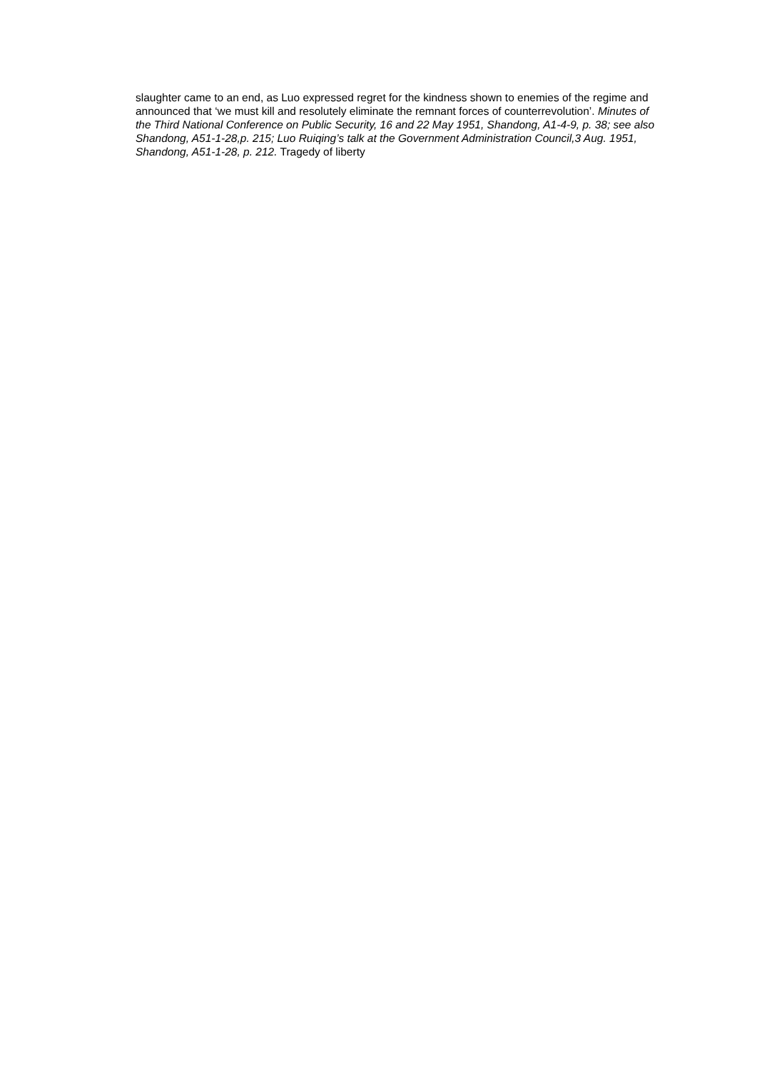slaughter came to an end, as Luo expressed regret for the kindness shown to enemies of the regime and announced that ‘we must kill and resolutely eliminate the remnant forces of counterrevolution’. Minutes of the Third National Conference on Public Security, 16 and 22 May 1951, Shandong, A1-4-9, p. 38; see also Shandong, A51-1-28,p. 215; Luo Ruiqing’s talk at the Government Administration Council,3 Aug. 1951, Shandong, A51-1-28, p. 212. Tragedy of liberty